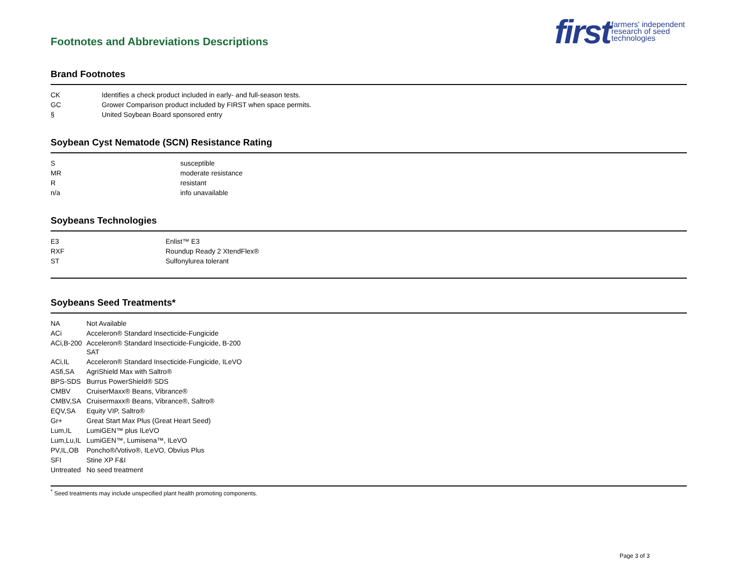Footnotes and Abbreviations Descriptions
first farmers' independent
research of seed
technologies
Brand Footnotes
| CK | Identifies a check product included in early- and full-season tests. |
| GC | Grower Comparison product included by FIRST when space permits. |
| § | United Soybean Board sponsored entry |
Soybean Cyst Nematode (SCN) Resistance Rating
| S | susceptible |
| MR | moderate resistance |
| R | resistant |
| n/a | info unavailable |
Soybeans Technologies
| E3 | Enlist™ E3 |
| RXF | Roundup Ready 2 XtendFlex® |
| ST | Sulfonylurea tolerant |
Soybeans Seed Treatments*
| NA | Not Available |
| ACi | Acceleron® Standard Insecticide-Fungicide |
| ACi,B-200 | Acceleron® Standard Insecticide-Fungicide, B-200 SAT |
| ACi,IL | Acceleron® Standard Insecticide-Fungicide, ILeVO |
| ASfi,SA | AgriShield Max with Saltro® |
| BPS-SDS | Burrus PowerShield® SDS |
| CMBV | CruiserMaxx® Beans, Vibrance® |
| CMBV,SA | Cruisermaxx® Beans, Vibrance®, Saltro® |
| EQV,SA | Equity VIP, Saltro® |
| Gr+ | Great Start Max Plus (Great Heart Seed) |
| Lum,IL | LumiGEN™ plus ILeVO |
| Lum,Lu,IL | LumiGEN™, Lumisena™, ILeVO |
| PV,IL,OB | Poncho®/Votivo®, ILeVO, Obvius Plus |
| SFI | Stine XP F&I |
| Untreated | No seed treatment |
<sup>*</sup> Seed treatments may include unspecified plant health promoting components.
Page 3 of 3